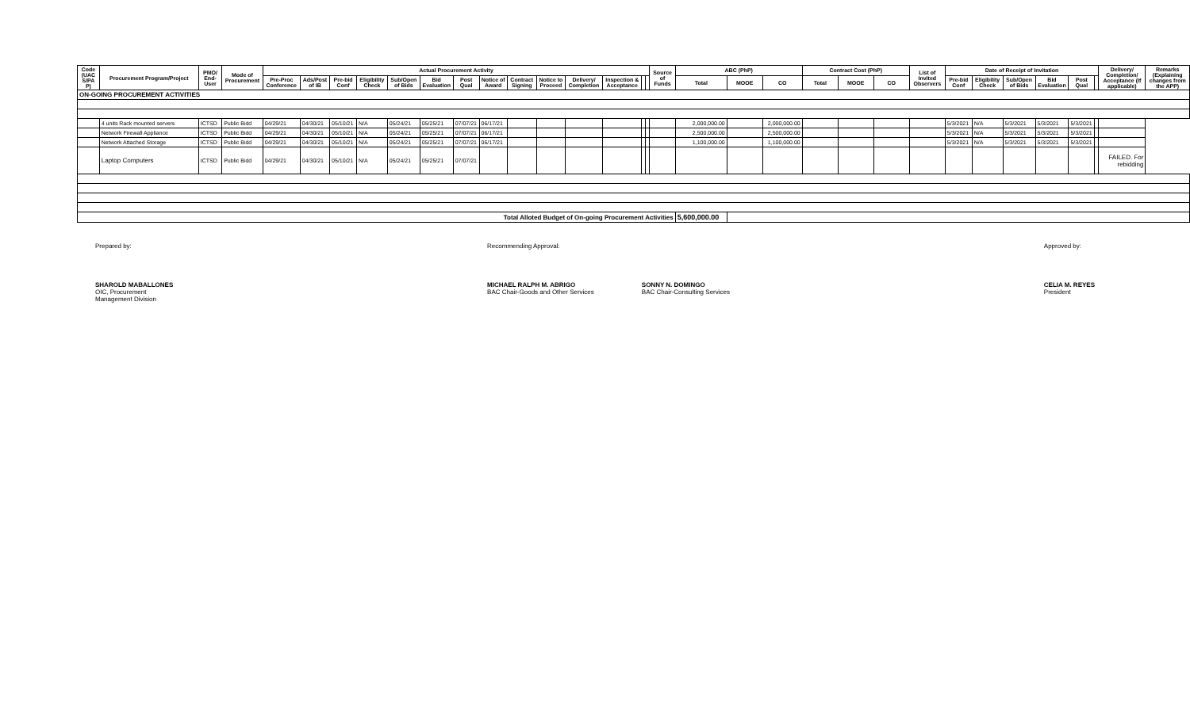| Code (UAC S/PA P) | Procurement Program/Project | PMO/ End-User | Mode of Procurement | Actual Procurement Activity | | | | | | | | | | | | | | Source of Funds | ABC (PhP) | | | Contract Cost (PhP) | | | List of Invited Observers | Date of Receipt of Invitation | | | | | | Delivery/ Completion/ Acceptance (If applicable) | Remarks (Explaining changes from the APP) |
| --- | --- | --- | --- | --- | --- | --- | --- | --- | --- | --- | --- | --- | --- | --- | --- | --- | --- | --- | --- | --- | --- | --- | --- | --- | --- | --- | --- | --- | --- | --- | --- | --- | --- |
| | | | | Pre-Proc Conference | Ads/Post of IB | Pre-bid Conf | Eligibility Check | Sub/Open of Bids | Bid Evaluation | Post Qual | Notice of Award | Contract Signing | Notice to Proceed | Delivery/ Completion | Inspection & Acceptance | | | | Total | MOOE | CO | Total | MOOE | CO | | Pre-bid Conf | Eligibility Check | Sub/Open of Bids | Bid Evaluation | Post Qual | | | |
| ON-GOING PROCUREMENT ACTIVITIES | | | | | | | | | | | | | | | | | | | | | | | | | | | | | | | | | |
| | 4 units Rack mounted servers | ICTSD | Public Bidd | 04/29/21 | 04/30/21 | 05/10/21 | N/A | 05/24/21 | 05/25/21 | 07/07/21 | 06/17/21 | | | | | | | | 2,000,000.00 | | 2,000,000.00 | | | | | 5/3/2021 | N/A | 5/3/2021 | 5/3/2021 | 5/3/2021 | | | |
| | Network Firewall Appliance | ICTSD | Public Bidd | 04/29/21 | 04/30/21 | 05/10/21 | N/A | 05/24/21 | 05/25/21 | 07/07/21 | 06/17/21 | | | | | | | | 2,500,000.00 | | 2,500,000.00 | | | | | 5/3/2021 | N/A | 5/3/2021 | 5/3/2021 | 5/3/2021 | | | |
| | Network Attached Storage | ICTSD | Public Bidd | 04/29/21 | 04/30/21 | 05/10/21 | N/A | 05/24/21 | 05/25/21 | 07/07/21 | 06/17/21 | | | | | | | | 1,100,000.00 | | 1,100,000.00 | | | | | 5/3/2021 | N/A | 5/3/2021 | 5/3/2021 | 5/3/2021 | | | |
| | Laptop Computers | ICTSD | Public Bidd | 04/29/21 | 04/30/21 | 05/10/21 | N/A | 05/24/21 | 05/25/21 | 07/07/21 | | | | | | | | | | | | | | | | | | | | | | FAILED. For rebidding | |
| Total Alloted Budget of On-going Procurement Activities | | | | | | | | | | | | | | | | | | | 5,600,000.00 | | | | | | | | | | | | | | |
Prepared by:
SHAROLD MABALLONES
OIC, Procurement
Management Division
Recommending Approval:
MICHAEL RALPH M. ABRIGO
BAC Chair-Goods and Other Services
SONNY N. DOMINGO
BAC Chair-Consulting Services
Approved by:
CELIA M. REYES
President